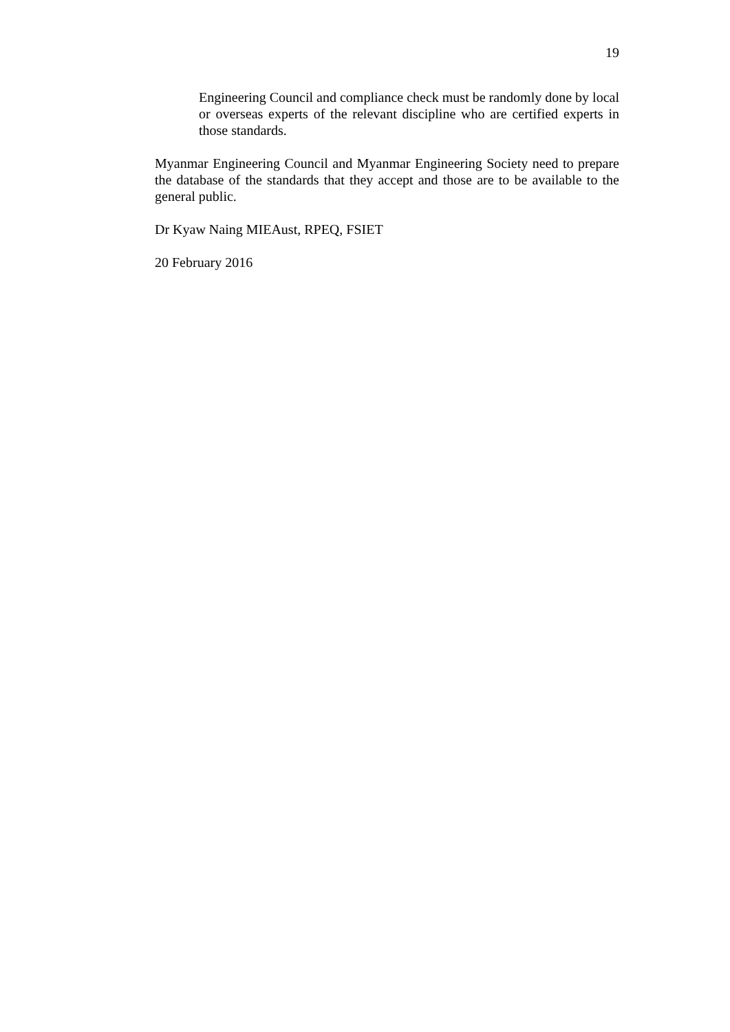19
Engineering Council and compliance check must be randomly done by local or overseas experts of the relevant discipline who are certified experts in those standards.
Myanmar Engineering Council and Myanmar Engineering Society need to prepare the database of the standards that they accept and those are to be available to the general public.
Dr Kyaw Naing MIEAust, RPEQ, FSIET
20 February 2016